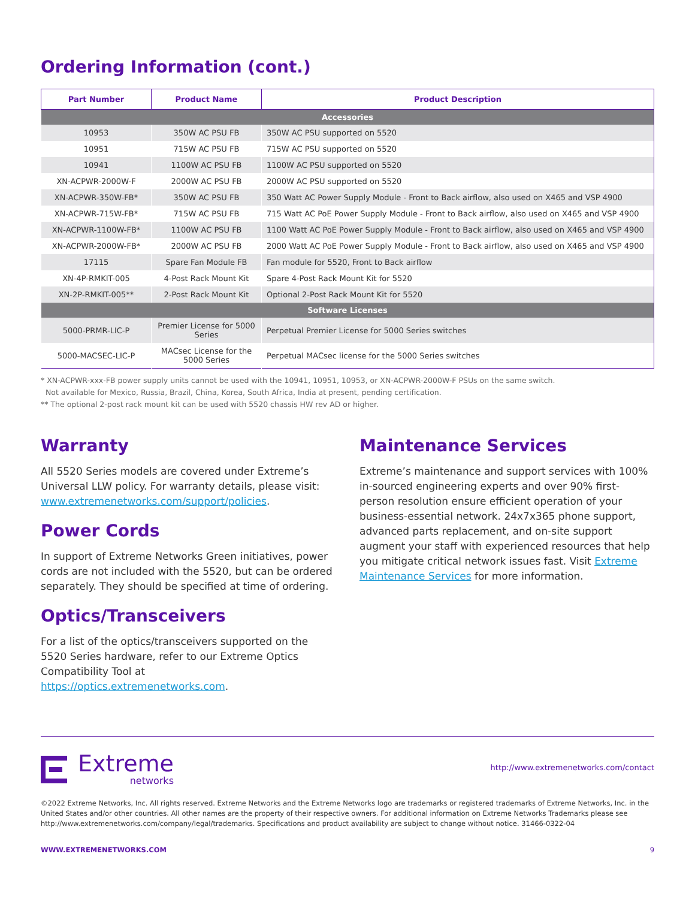Ordering Information (cont.)
| Part Number | Product Name | Product Description |
| --- | --- | --- |
| Accessories | | |
| 10953 | 350W AC PSU FB | 350W AC PSU supported on 5520 |
| 10951 | 715W AC PSU FB | 715W AC PSU supported on 5520 |
| 10941 | 1100W AC PSU FB | 1100W AC PSU supported on 5520 |
| XN-ACPWR-2000W-F | 2000W AC PSU FB | 2000W AC PSU supported on 5520 |
| XN-ACPWR-350W-FB* | 350W AC PSU FB | 350 Watt AC Power Supply Module - Front to Back airflow, also used on X465 and VSP 4900 |
| XN-ACPWR-715W-FB* | 715W AC PSU FB | 715 Watt AC PoE Power Supply Module - Front to Back airflow, also used on X465 and VSP 4900 |
| XN-ACPWR-1100W-FB* | 1100W AC PSU FB | 1100 Watt AC PoE Power Supply Module - Front to Back airflow, also used on X465 and VSP 4900 |
| XN-ACPWR-2000W-FB* | 2000W AC PSU FB | 2000 Watt AC PoE Power Supply Module - Front to Back airflow, also used on X465 and VSP 4900 |
| 17115 | Spare Fan Module FB | Fan module for 5520, Front to Back airflow |
| XN-4P-RMKIT-005 | 4-Post Rack Mount Kit | Spare 4-Post Rack Mount Kit for 5520 |
| XN-2P-RMKIT-005** | 2-Post Rack Mount Kit | Optional 2-Post Rack Mount Kit for 5520 |
| Software Licenses | | |
| 5000-PRMR-LIC-P | Premier License for 5000 Series | Perpetual Premier License for 5000 Series switches |
| 5000-MACSEC-LIC-P | MACsec License for the 5000 Series | Perpetual MACsec license for the 5000 Series switches |
* XN-ACPWR-xxx-FB power supply units cannot be used with the 10941, 10951, 10953, or XN-ACPWR-2000W-F PSUs on the same switch.
Not available for Mexico, Russia, Brazil, China, Korea, South Africa, India at present, pending certification.
** The optional 2-post rack mount kit can be used with 5520 chassis HW rev AD or higher.
Warranty
All 5520 Series models are covered under Extreme’s Universal LLW policy. For warranty details, please visit: www.extremenetworks.com/support/policies.
Power Cords
In support of Extreme Networks Green initiatives, power cords are not included with the 5520, but can be ordered separately. They should be specified at time of ordering.
Optics/Transceivers
For a list of the optics/transceivers supported on the 5520 Series hardware, refer to our Extreme Optics Compatibility Tool at https://optics.extremenetworks.com.
Maintenance Services
Extreme’s maintenance and support services with 100% in-sourced engineering experts and over 90% first-person resolution ensure efficient operation of your business-essential network. 24x7x365 phone support, advanced parts replacement, and on-site support augment your staff with experienced resources that help you mitigate critical network issues fast. Visit Extreme Maintenance Services for more information.
Extreme
networks
http://www.extremenetworks.com/contact
©2022 Extreme Networks, Inc. All rights reserved. Extreme Networks and the Extreme Networks logo are trademarks or registered trademarks of Extreme Networks, Inc. in the United States and/or other countries. All other names are the property of their respective owners. For additional information on Extreme Networks Trademarks please see http://www.extremenetworks.com/company/legal/trademarks. Specifications and product availability are subject to change without notice. 31466-0322-04
WWW.EXTREMENETWORKS.COM 9